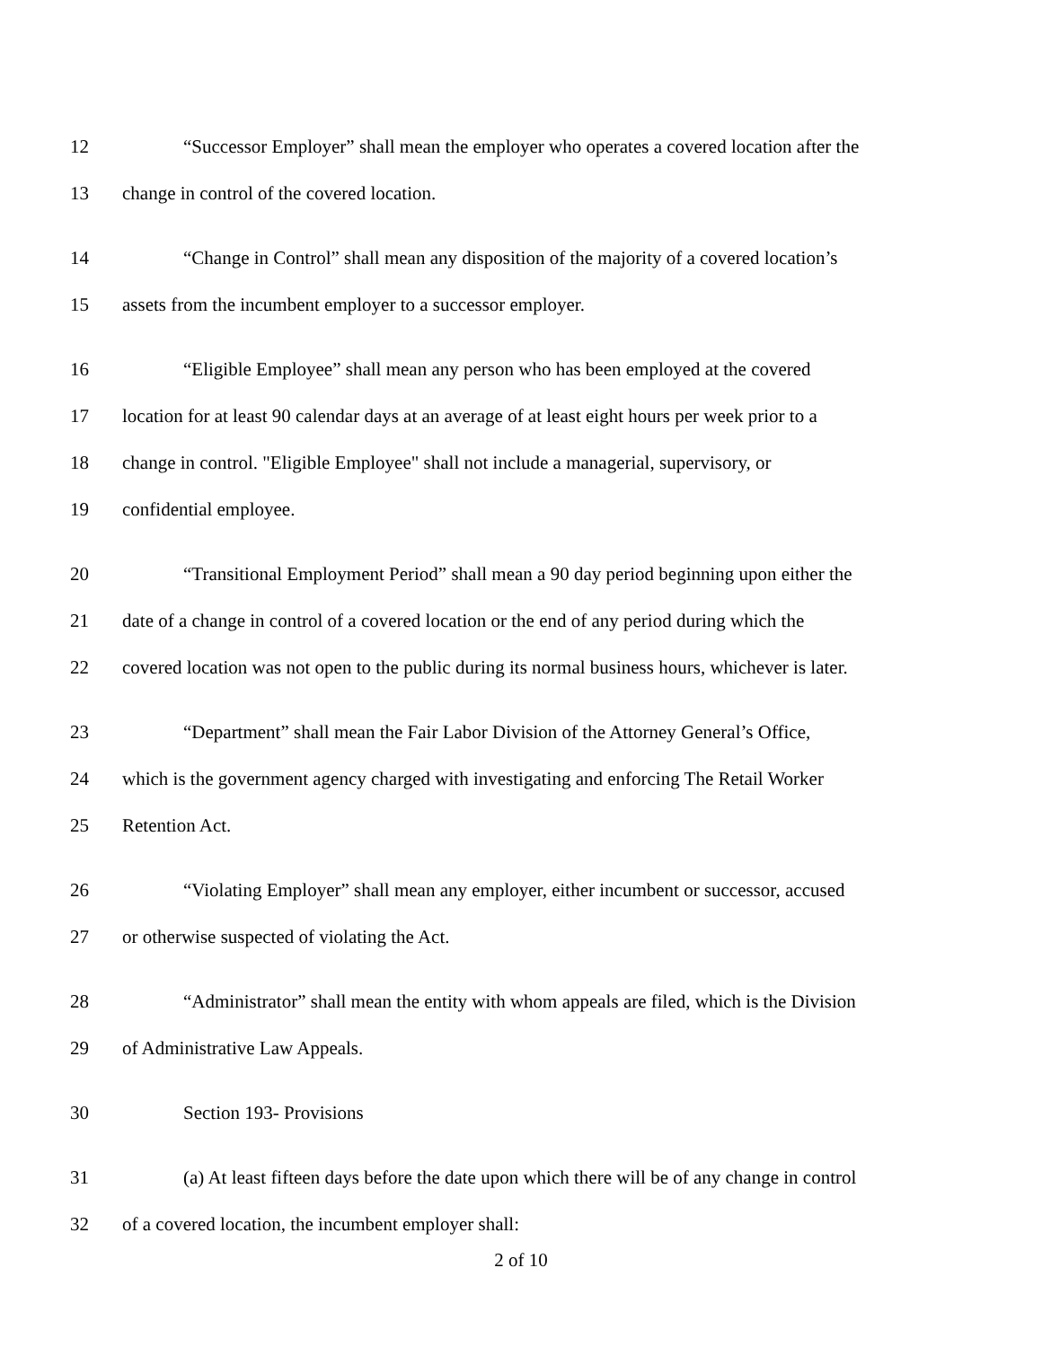12 “Successor Employer” shall mean the employer who operates a covered location after the
13 change in control of the covered location.
14 “Change in Control” shall mean any disposition of the majority of a covered location’s
15 assets from the incumbent employer to a successor employer.
16 “Eligible Employee” shall mean any person who has been employed at the covered
17 location for at least 90 calendar days at an average of at least eight hours per week prior to a
18 change in control. "Eligible Employee" shall not include a managerial, supervisory, or
19 confidential employee.
20 “Transitional Employment Period” shall mean a 90 day period beginning upon either the
21 date of a change in control of a covered location or the end of any period during which the
22 covered location was not open to the public during its normal business hours, whichever is later.
23 “Department” shall mean the Fair Labor Division of the Attorney General’s Office,
24 which is the government agency charged with investigating and enforcing The Retail Worker
25 Retention Act.
26 “Violating Employer” shall mean any employer, either incumbent or successor, accused
27 or otherwise suspected of violating the Act.
28 “Administrator” shall mean the entity with whom appeals are filed, which is the Division
29 of Administrative Law Appeals.
30 Section 193- Provisions
31 (a) At least fifteen days before the date upon which there will be of any change in control
32 of a covered location, the incumbent employer shall:
2 of 10